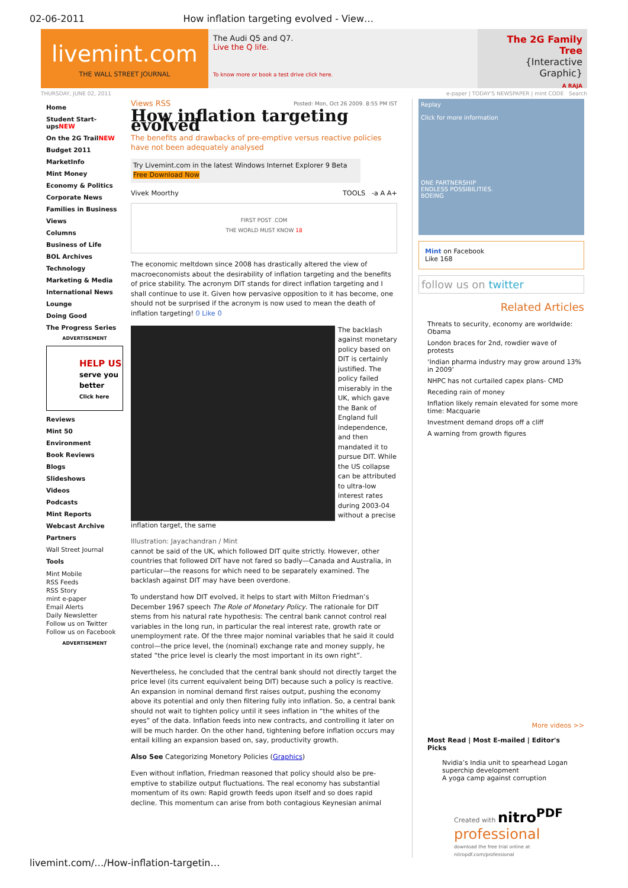02-06-2011 How inflation targeting evolved - View…
livemint.com
THE WALL STREET JOURNAL
The Audi Q5 and Q7.
Live the Q life.
To know more or book a test drive click here.
The 2G Family Tree
{Interactive Graphic}
A RAJA
THURSDAY, JUNE 02, 2011 e-paper | TODAY'S NEWSPAPER | mint CODE Search
Home
Student Start-upsNEW
On the 2G TrailNEW
Budget 2011
MarketInfo
Mint Money
Economy & Politics
Corporate News
Families in Business
Views
Columns
Business of Life
BOL Archives
Technology
Marketing & Media
International News
Lounge
Doing Good
The Progress Series
ADVERTISEMENT
HELP US
serve you better
Click here
Reviews
Mint 50
Environment
Book Reviews
Blogs
Slideshows
Videos
Podcasts
Mint Reports
Webcast Archive
Partners
Wall Street Journal
Tools
Mint Mobile
RSS Feeds
RSS Story
mint e-paper
Email Alerts
Daily Newsletter
Follow us on Twitter
Follow us on Facebook
ADVERTISEMENT
Views RSS Posted: Mon, Oct 26 2009. 8:55 PM IST
How inflation targeting evolved
The benefits and drawbacks of pre-emptive versus reactive policies have not been adequately analysed
Try Livemint.com in the latest Windows Internet Explorer 9 Beta Free Download Now
Vivek Moorthy TOOLS -a A A+
FIRST POST .COM
THE WORLD MUST KNOW 18
The economic meltdown since 2008 has drastically altered the view of macroeconomists about the desirability of inflation targeting and the benefits of price stability. The acronym DIT stands for direct inflation targeting and I shall continue to use it. Given how pervasive opposition to it has become, one should not be surprised if the acronym is now used to mean the death of inflation targeting! 0 Like 0
The backlash against monetary policy based on DIT is certainly justified. The policy failed miserably in the UK, which gave the Bank of England full independence, and then mandated it to pursue DIT. While the US collapse can be attributed to ultra-low interest rates during 2003-04 without a precise inflation target, the same
Illustration: Jayachandran / Mint
cannot be said of the UK, which followed DIT quite strictly. However, other countries that followed DIT have not fared so badly—Canada and Australia, in particular—the reasons for which need to be separately examined. The backlash against DIT may have been overdone.
To understand how DIT evolved, it helps to start with Milton Friedman’s December 1967 speech The Role of Monetary Policy. The rationale for DIT stems from his natural rate hypothesis: The central bank cannot control real variables in the long run, in particular the real interest rate, growth rate or unemployment rate. Of the three major nominal variables that he said it could control—the price level, the (nominal) exchange rate and money supply, he stated “the price level is clearly the most important in its own right”.
Nevertheless, he concluded that the central bank should not directly target the price level (its current equivalent being DIT) because such a policy is reactive. An expansion in nominal demand first raises output, pushing the economy above its potential and only then filtering fully into inflation. So, a central bank should not wait to tighten policy until it sees inflation in “the whites of the eyes” of the data. Inflation feeds into new contracts, and controlling it later on will be much harder. On the other hand, tightening before inflation occurs may entail killing an expansion based on, say, productivity growth.
Also See Categorizing Monetory Policies (Graphics)
Even without inflation, Friedman reasoned that policy should also be pre-emptive to stabilize output fluctuations. The real economy has substantial momentum of its own: Rapid growth feeds upon itself and so does rapid decline. This momentum can arise from both contagious Keynesian animal
Replay
Click for more information
ONE PARTNERSHIP
ENDLESS POSSIBILITIES.
BOEING
Mint on Facebook
Like 168
follow us on twitter
Related Articles
Threats to security, economy are worldwide: Obama
London braces for 2nd, rowdier wave of protests
‘Indian pharma industry may grow around 13% in 2009’
NHPC has not curtailed capex plans- CMD
Receding rain of money
Inflation likely remain elevated for some more time: Macquarie
Investment demand drops off a cliff
A warning from growth figures
More videos >>
Most Read | Most E-mailed | Editor's Picks
Nvidia’s India unit to spearhead Logan superchip development
A yoga camp against corruption
Created with nitro<sup>PDF</sup> professional
download the free trial online at nitropdf.com/professional
livemint.com/…/How-inflation-targetin…